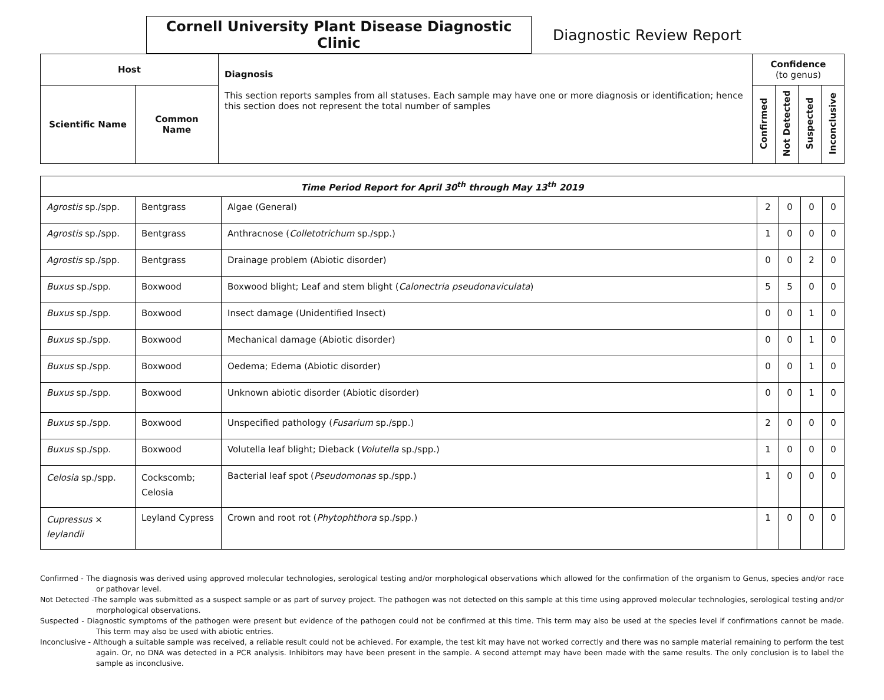Cornell University Plant Disease Diagnostic Clinic
Diagnostic Review Report
| Host | | Diagnosis This section reports samples from all statuses. Each sample may have one or more diagnosis or identification; hence this section does not represent the total number of samples | Confidence (to genus) | | | |
| --- | --- | --- | --- | --- | --- | --- |
| Scientific Name | Common Name | | Confirmed | Not Detected | Suspected | Inconclusive |
| Time Period Report for April 30<sup>th</sup> through May 13<sup>th</sup> 2019 | | | | | | |
| --- | --- | --- | --- | --- | --- | --- |
| Agrostis sp./spp. | Bentgrass | Algae (General) | 2 | 0 | 0 | 0 |
| Agrostis sp./spp. | Bentgrass | Anthracnose ( Colletotrichum sp./spp.) | 1 | 0 | 0 | 0 |
| Agrostis sp./spp. | Bentgrass | Drainage problem (Abiotic disorder) | 0 | 0 | 2 | 0 |
| Buxus sp./spp. | Boxwood | Boxwood blight; Leaf and stem blight ( Calonectria pseudonaviculata ) | 5 | 5 | 0 | 0 |
| Buxus sp./spp. | Boxwood | Insect damage (Unidentified Insect) | 0 | 0 | 1 | 0 |
| Buxus sp./spp. | Boxwood | Mechanical damage (Abiotic disorder) | 0 | 0 | 1 | 0 |
| Buxus sp./spp. | Boxwood | Oedema; Edema (Abiotic disorder) | 0 | 0 | 1 | 0 |
| Buxus sp./spp. | Boxwood | Unknown abiotic disorder (Abiotic disorder) | 0 | 0 | 1 | 0 |
| Buxus sp./spp. | Boxwood | Unspecified pathology ( Fusarium sp./spp.) | 2 | 0 | 0 | 0 |
| Buxus sp./spp. | Boxwood | Volutella leaf blight; Dieback ( Volutella sp./spp.) | 1 | 0 | 0 | 0 |
| Celosia sp./spp. | Cockscomb; Celosia | Bacterial leaf spot ( Pseudomonas sp./spp.) | 1 | 0 | 0 | 0 |
| Cupressus × leylandii | Leyland Cypress | Crown and root rot ( Phytophthora sp./spp.) | 1 | 0 | 0 | 0 |
Confirmed - The diagnosis was derived using approved molecular technologies, serological testing and/or morphological observations which allowed for the confirmation of the organism to Genus, species and/or race or pathovar level.
Not Detected -The sample was submitted as a suspect sample or as part of survey project. The pathogen was not detected on this sample at this time using approved molecular technologies, serological testing and/or morphological observations.
Suspected - Diagnostic symptoms of the pathogen were present but evidence of the pathogen could not be confirmed at this time. This term may also be used at the species level if confirmations cannot be made. This term may also be used with abiotic entries.
Inconclusive - Although a suitable sample was received, a reliable result could not be achieved. For example, the test kit may have not worked correctly and there was no sample material remaining to perform the test again. Or, no DNA was detected in a PCR analysis. Inhibitors may have been present in the sample. A second attempt may have been made with the same results. The only conclusion is to label the sample as inconclusive.